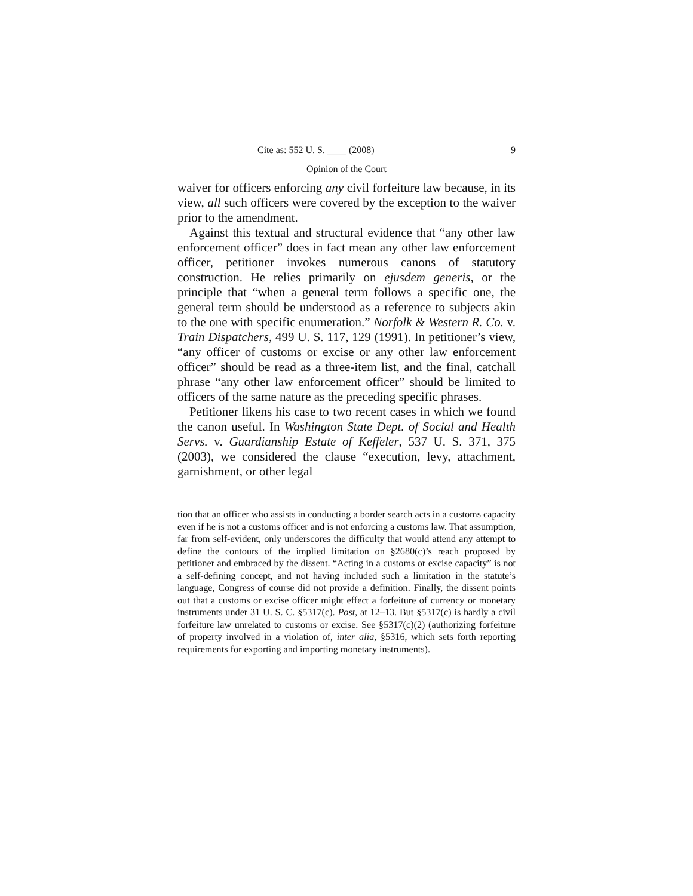Cite as: 552 U. S. ____ (2008) 9
Opinion of the Court
waiver for officers enforcing any civil forfeiture law because, in its view, all such officers were covered by the exception to the waiver prior to the amendment.
Against this textual and structural evidence that “any other law enforcement officer” does in fact mean any other law enforcement officer, petitioner invokes numerous canons of statutory construction. He relies primarily on ejusdem generis, or the principle that “when a general term follows a specific one, the general term should be understood as a reference to subjects akin to the one with specific enumeration.” Norfolk & Western R. Co. v. Train Dispatchers, 499 U. S. 117, 129 (1991). In petitioner’s view, “any officer of customs or excise or any other law enforcement officer” should be read as a three-item list, and the final, catchall phrase “any other law enforcement officer” should be limited to officers of the same nature as the preceding specific phrases.
Petitioner likens his case to two recent cases in which we found the canon useful. In Washington State Dept. of Social and Health Servs. v. Guardianship Estate of Keffeler, 537 U. S. 371, 375 (2003), we considered the clause “execution, levy, attachment, garnishment, or other legal
tion that an officer who assists in conducting a border search acts in a customs capacity even if he is not a customs officer and is not enforcing a customs law. That assumption, far from self-evident, only underscores the difficulty that would attend any attempt to define the contours of the implied limitation on §2680(c)’s reach proposed by petitioner and embraced by the dissent. “Acting in a customs or excise capacity” is not a self-defining concept, and not having included such a limitation in the statute’s language, Congress of course did not provide a definition. Finally, the dissent points out that a customs or excise officer might effect a forfeiture of currency or monetary instruments under 31 U. S. C. §5317(c). Post, at 12–13. But §5317(c) is hardly a civil forfeiture law unrelated to customs or excise. See §5317(c)(2) (authorizing forfeiture of property involved in a violation of, inter alia, §5316, which sets forth reporting requirements for exporting and importing monetary instruments).